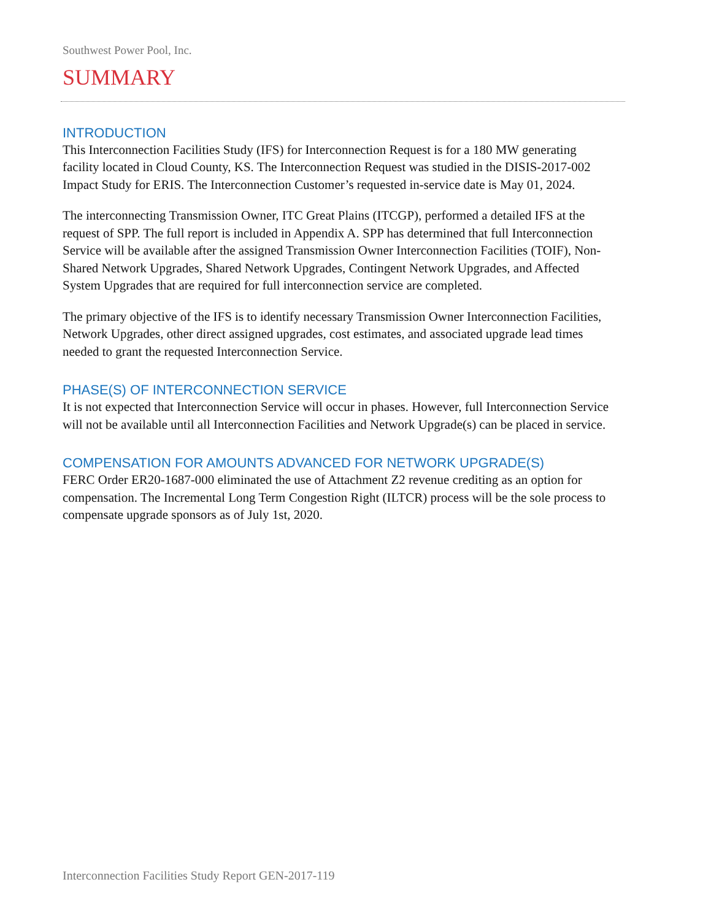Southwest Power Pool, Inc.
SUMMARY
INTRODUCTION
This Interconnection Facilities Study (IFS) for Interconnection Request is for a 180 MW generating facility located in Cloud County, KS. The Interconnection Request was studied in the DISIS-2017-002 Impact Study for ERIS. The Interconnection Customer’s requested in-service date is May 01, 2024.
The interconnecting Transmission Owner, ITC Great Plains (ITCGP), performed a detailed IFS at the request of SPP. The full report is included in Appendix A. SPP has determined that full Interconnection Service will be available after the assigned Transmission Owner Interconnection Facilities (TOIF), Non-Shared Network Upgrades, Shared Network Upgrades, Contingent Network Upgrades, and Affected System Upgrades that are required for full interconnection service are completed.
The primary objective of the IFS is to identify necessary Transmission Owner Interconnection Facilities, Network Upgrades, other direct assigned upgrades, cost estimates, and associated upgrade lead times needed to grant the requested Interconnection Service.
PHASE(S) OF INTERCONNECTION SERVICE
It is not expected that Interconnection Service will occur in phases. However, full Interconnection Service will not be available until all Interconnection Facilities and Network Upgrade(s) can be placed in service.
COMPENSATION FOR AMOUNTS ADVANCED FOR NETWORK UPGRADE(S)
FERC Order ER20-1687-000 eliminated the use of Attachment Z2 revenue crediting as an option for compensation. The Incremental Long Term Congestion Right (ILTCR) process will be the sole process to compensate upgrade sponsors as of July 1st, 2020.
Interconnection Facilities Study Report GEN-2017-119